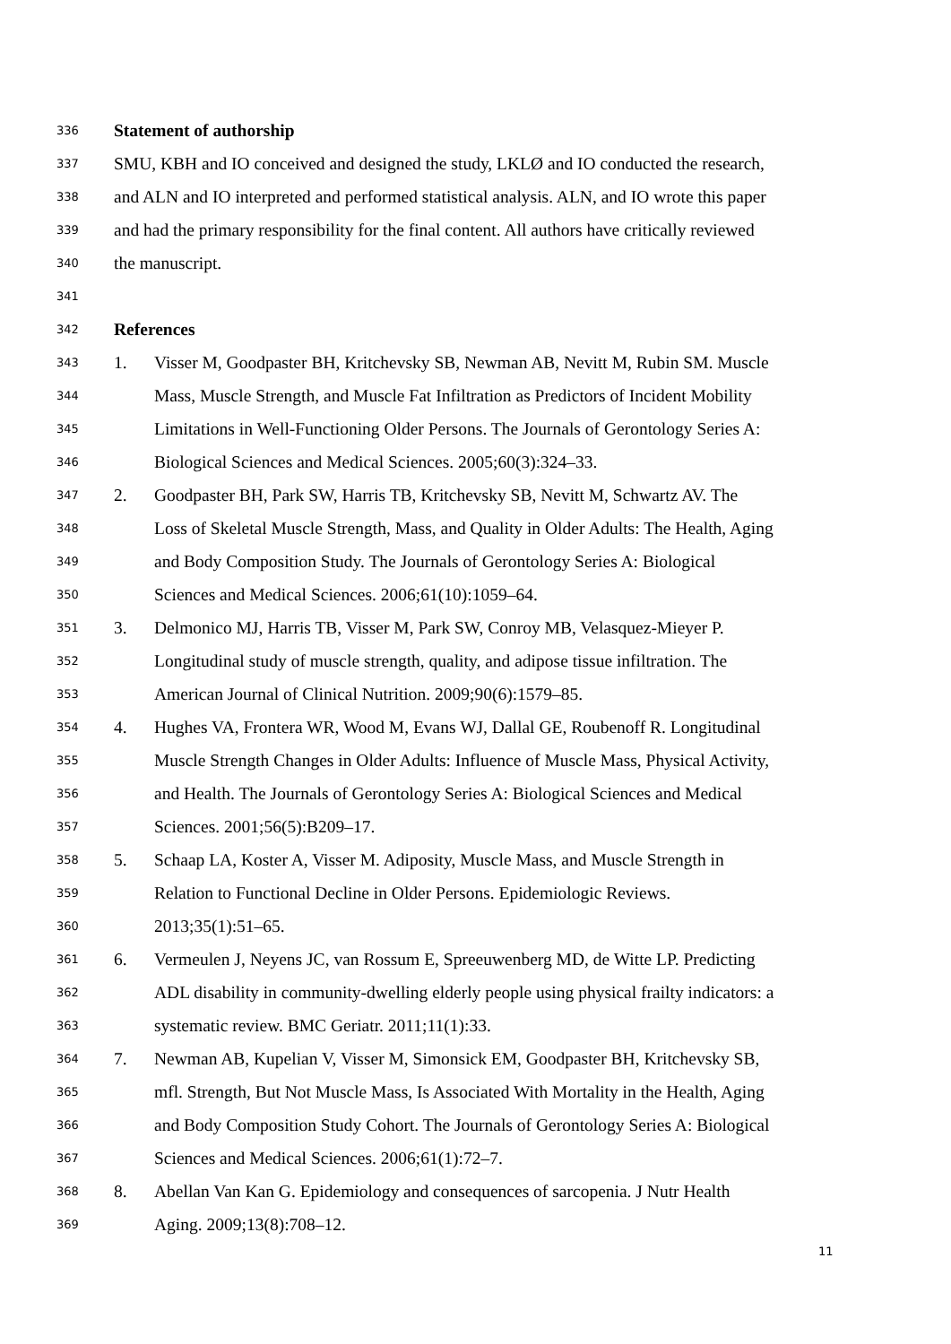336 Statement of authorship
337 SMU, KBH and IO conceived and designed the study, LKLØ and IO conducted the research,
338 and ALN and IO interpreted and performed statistical analysis. ALN, and IO wrote this paper
339 and had the primary responsibility for the final content. All authors have critically reviewed
340 the manuscript.
341
342 References
343 1. Visser M, Goodpaster BH, Kritchevsky SB, Newman AB, Nevitt M, Rubin SM. Muscle
344 Mass, Muscle Strength, and Muscle Fat Infiltration as Predictors of Incident Mobility
345 Limitations in Well-Functioning Older Persons. The Journals of Gerontology Series A:
346 Biological Sciences and Medical Sciences. 2005;60(3):324–33.
347 2. Goodpaster BH, Park SW, Harris TB, Kritchevsky SB, Nevitt M, Schwartz AV. The
348 Loss of Skeletal Muscle Strength, Mass, and Quality in Older Adults: The Health, Aging
349 and Body Composition Study. The Journals of Gerontology Series A: Biological
350 Sciences and Medical Sciences. 2006;61(10):1059–64.
351 3. Delmonico MJ, Harris TB, Visser M, Park SW, Conroy MB, Velasquez-Mieyer P.
352 Longitudinal study of muscle strength, quality, and adipose tissue infiltration. The
353 American Journal of Clinical Nutrition. 2009;90(6):1579–85.
354 4. Hughes VA, Frontera WR, Wood M, Evans WJ, Dallal GE, Roubenoff R. Longitudinal
355 Muscle Strength Changes in Older Adults: Influence of Muscle Mass, Physical Activity,
356 and Health. The Journals of Gerontology Series A: Biological Sciences and Medical
357 Sciences. 2001;56(5):B209–17.
358 5. Schaap LA, Koster A, Visser M. Adiposity, Muscle Mass, and Muscle Strength in
359 Relation to Functional Decline in Older Persons. Epidemiologic Reviews.
360 2013;35(1):51–65.
361 6. Vermeulen J, Neyens JC, van Rossum E, Spreeuwenberg MD, de Witte LP. Predicting
362 ADL disability in community-dwelling elderly people using physical frailty indicators: a
363 systematic review. BMC Geriatr. 2011;11(1):33.
364 7. Newman AB, Kupelian V, Visser M, Simonsick EM, Goodpaster BH, Kritchevsky SB,
365 mfl. Strength, But Not Muscle Mass, Is Associated With Mortality in the Health, Aging
366 and Body Composition Study Cohort. The Journals of Gerontology Series A: Biological
367 Sciences and Medical Sciences. 2006;61(1):72–7.
368 8. Abellan Van Kan G. Epidemiology and consequences of sarcopenia. J Nutr Health
369 Aging. 2009;13(8):708–12.
11